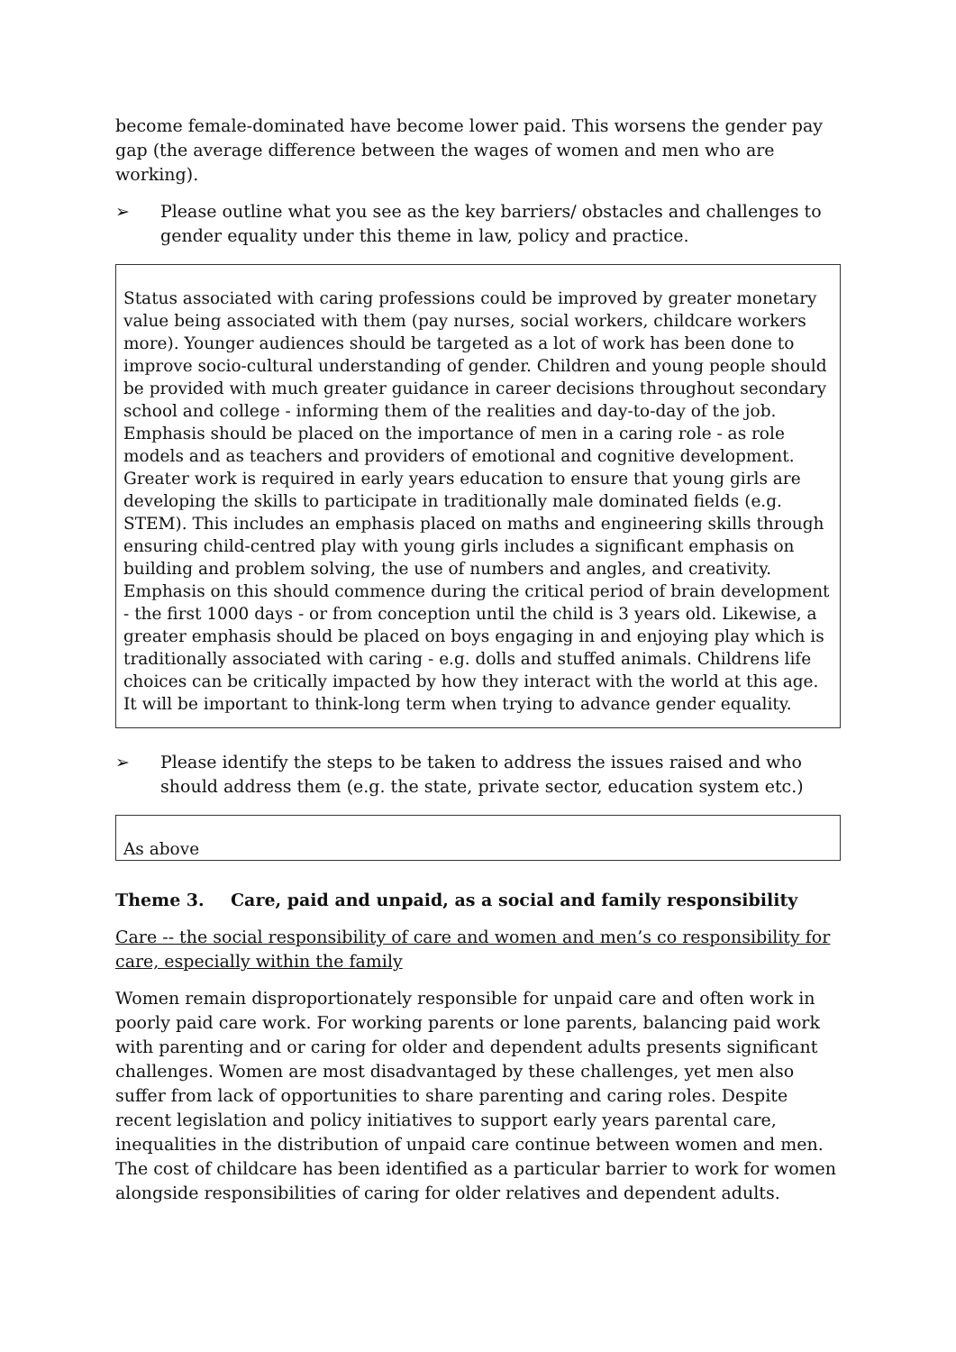become female-dominated have become lower paid. This worsens the gender pay gap (the average difference between the wages of women and men who are working).
➢ Please outline what you see as the key barriers/ obstacles and challenges to gender equality under this theme in law, policy and practice.
Status associated with caring professions could be improved by greater monetary value being associated with them (pay nurses, social workers, childcare workers more). Younger audiences should be targeted as a lot of work has been done to improve socio-cultural understanding of gender. Children and young people should be provided with much greater guidance in career decisions throughout secondary school and college - informing them of the realities and day-to-day of the job. Emphasis should be placed on the importance of men in a caring role - as role models and as teachers and providers of emotional and cognitive development. Greater work is required in early years education to ensure that young girls are developing the skills to participate in traditionally male dominated fields (e.g. STEM). This includes an emphasis placed on maths and engineering skills through ensuring child-centred play with young girls includes a significant emphasis on building and problem solving, the use of numbers and angles, and creativity. Emphasis on this should commence during the critical period of brain development - the first 1000 days - or from conception until the child is 3 years old. Likewise, a greater emphasis should be placed on boys engaging in and enjoying play which is traditionally associated with caring - e.g. dolls and stuffed animals. Childrens life choices can be critically impacted by how they interact with the world at this age. It will be important to think-long term when trying to advance gender equality.
➢ Please identify the steps to be taken to address the issues raised and who should address them (e.g. the state, private sector, education system etc.)
As above
Theme 3. Care, paid and unpaid, as a social and family responsibility
Care -- the social responsibility of care and women and men’s co responsibility for care, especially within the family
Women remain disproportionately responsible for unpaid care and often work in poorly paid care work. For working parents or lone parents, balancing paid work with parenting and or caring for older and dependent adults presents significant challenges. Women are most disadvantaged by these challenges, yet men also suffer from lack of opportunities to share parenting and caring roles. Despite recent legislation and policy initiatives to support early years parental care, inequalities in the distribution of unpaid care continue between women and men. The cost of childcare has been identified as a particular barrier to work for women alongside responsibilities of caring for older relatives and dependent adults.